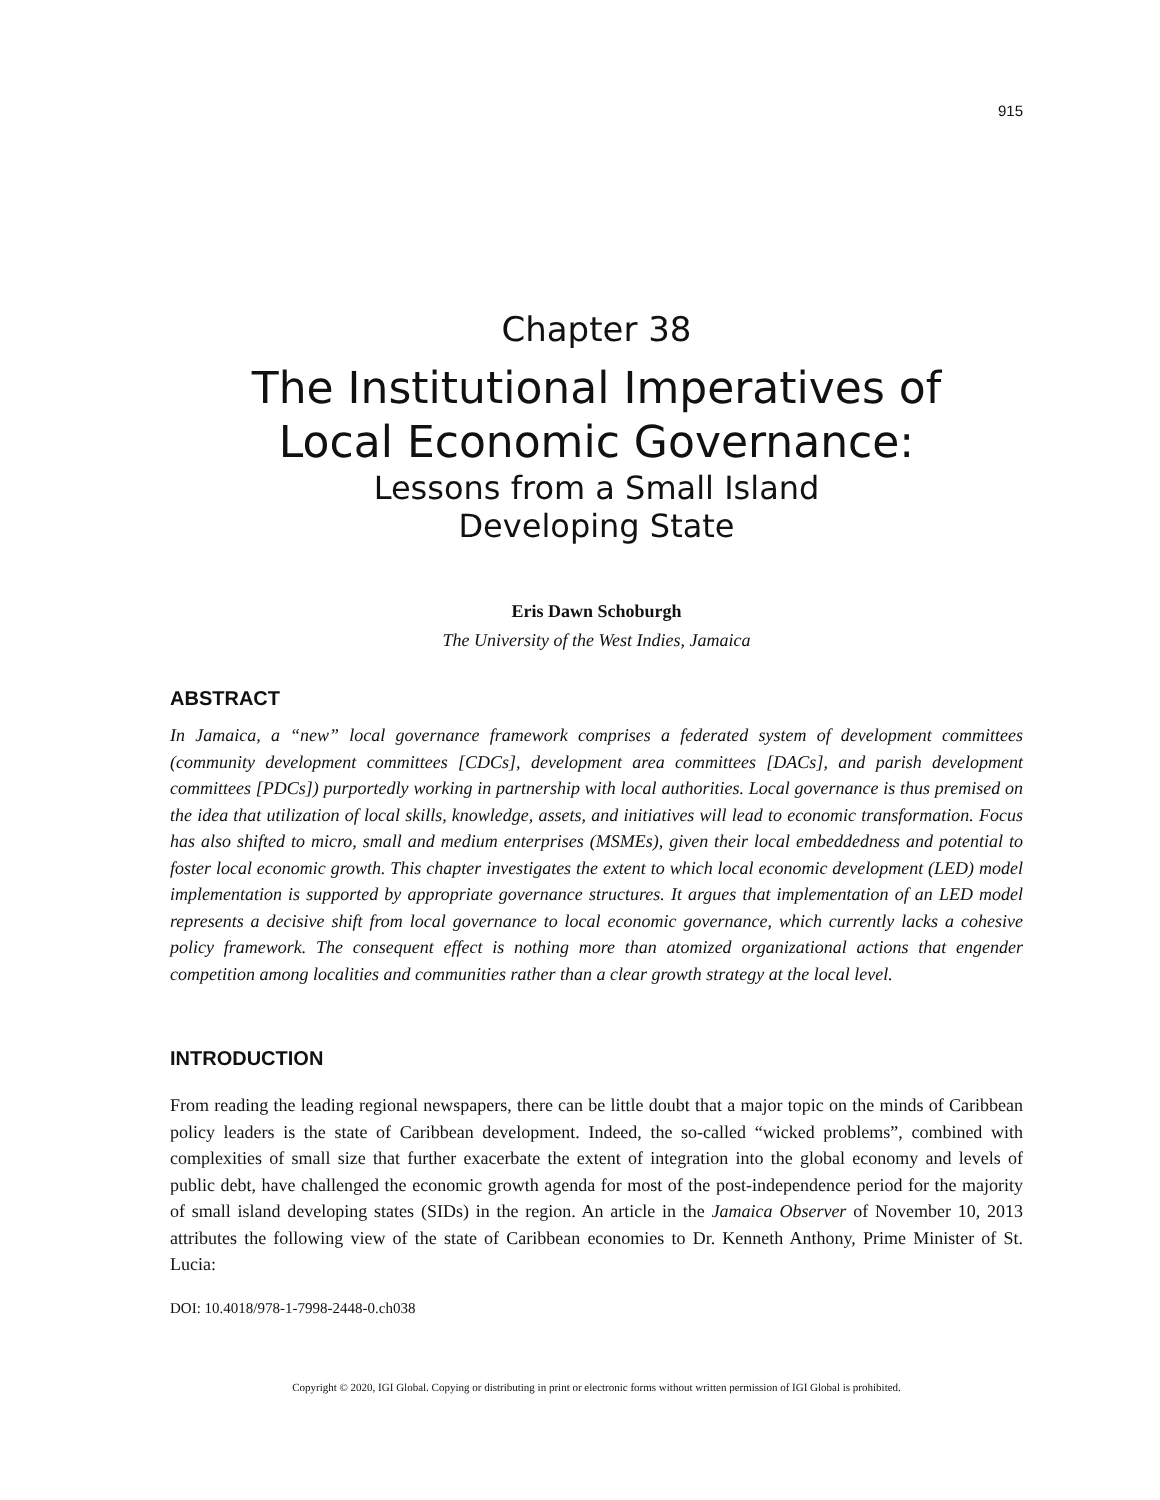915
Chapter 38
The Institutional Imperatives of
Local Economic Governance:
Lessons from a Small Island
Developing State
Eris Dawn Schoburgh
The University of the West Indies, Jamaica
ABSTRACT
In Jamaica, a “new” local governance framework comprises a federated system of development committees (community development committees [CDCs], development area committees [DACs], and parish development committees [PDCs]) purportedly working in partnership with local authorities. Local governance is thus premised on the idea that utilization of local skills, knowledge, assets, and initiatives will lead to economic transformation. Focus has also shifted to micro, small and medium enterprises (MSMEs), given their local embeddedness and potential to foster local economic growth. This chapter investigates the extent to which local economic development (LED) model implementation is supported by appropriate governance structures. It argues that implementation of an LED model represents a decisive shift from local governance to local economic governance, which currently lacks a cohesive policy framework. The consequent effect is nothing more than atomized organizational actions that engender competition among localities and communities rather than a clear growth strategy at the local level.
INTRODUCTION
From reading the leading regional newspapers, there can be little doubt that a major topic on the minds of Caribbean policy leaders is the state of Caribbean development. Indeed, the so-called “wicked problems”, combined with complexities of small size that further exacerbate the extent of integration into the global economy and levels of public debt, have challenged the economic growth agenda for most of the post-independence period for the majority of small island developing states (SIDs) in the region. An article in the Jamaica Observer of November 10, 2013 attributes the following view of the state of Caribbean economies to Dr. Kenneth Anthony, Prime Minister of St. Lucia:
DOI: 10.4018/978-1-7998-2448-0.ch038
Copyright © 2020, IGI Global. Copying or distributing in print or electronic forms without written permission of IGI Global is prohibited.